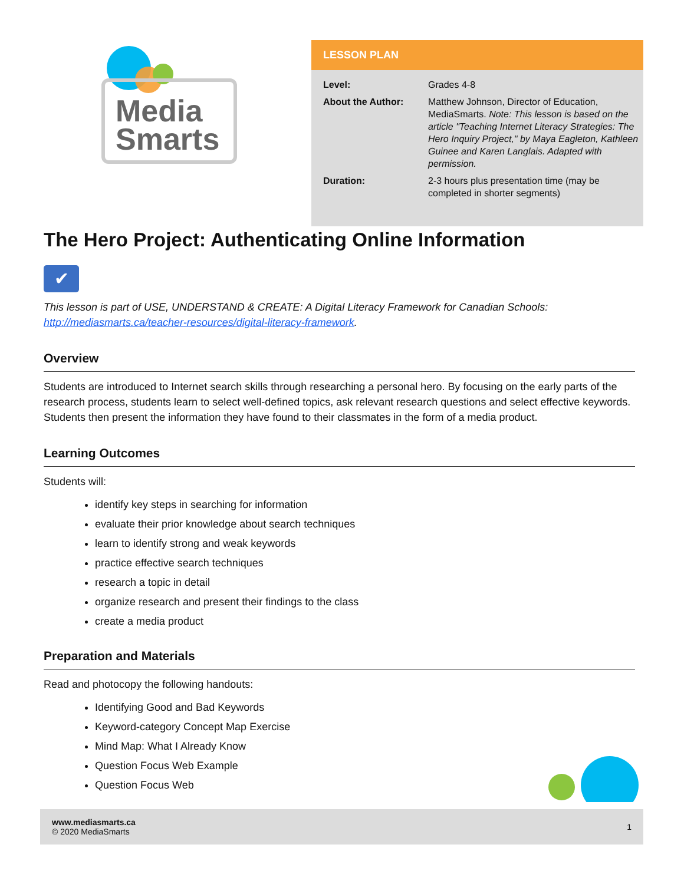Media
Smarts
LESSON PLAN
| Level: | Grades 4-8 |
| About the Author: | Matthew Johnson, Director of Education, MediaSmarts. Note: This lesson is based on the article "Teaching Internet Literacy Strategies: The Hero Inquiry Project," by Maya Eagleton, Kathleen Guinee and Karen Langlais. Adapted with permission. |
| Duration: | 2-3 hours plus presentation time (may be completed in shorter segments) |
The Hero Project: Authenticating Online Information
✔
This lesson is part of USE, UNDERSTAND & CREATE: A Digital Literacy Framework for Canadian Schools: http://mediasmarts.ca/teacher-resources/digital-literacy-framework.
Overview
Students are introduced to Internet search skills through researching a personal hero. By focusing on the early parts of the research process, students learn to select well-defined topics, ask relevant research questions and select effective keywords. Students then present the information they have found to their classmates in the form of a media product.
Learning Outcomes
Students will:
identify key steps in searching for information
evaluate their prior knowledge about search techniques
learn to identify strong and weak keywords
practice effective search techniques
research a topic in detail
organize research and present their findings to the class
create a media product
Preparation and Materials
Read and photocopy the following handouts:
Identifying Good and Bad Keywords
Keyword-category Concept Map Exercise
Mind Map: What I Already Know
Question Focus Web Example
Question Focus Web
www.mediasmarts.ca
© 2020 MediaSmarts
1